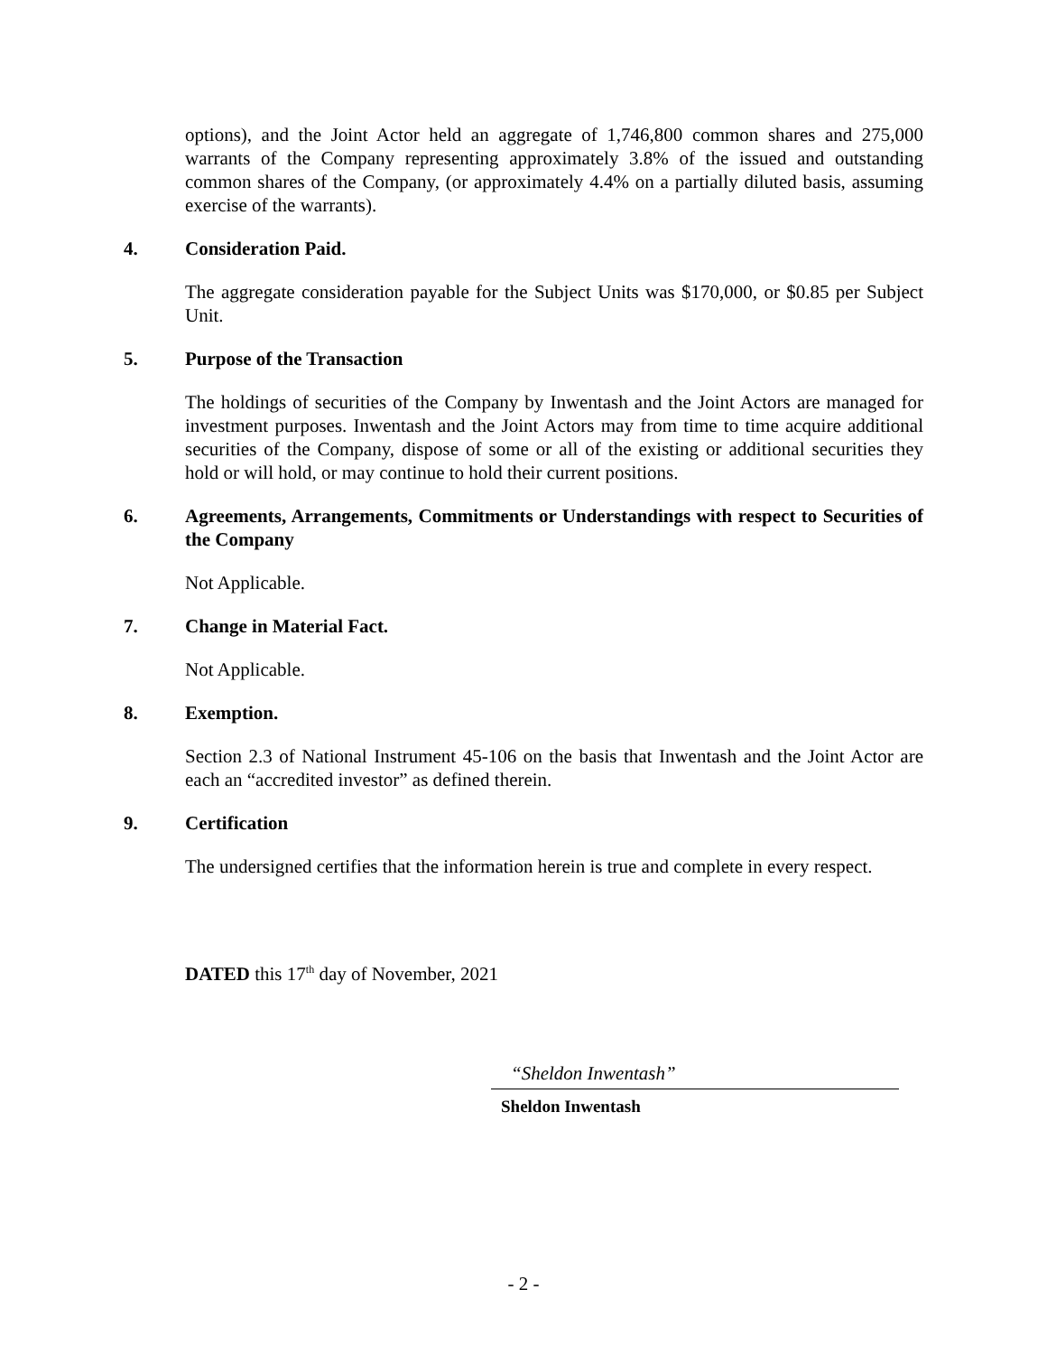options), and the Joint Actor held an aggregate of 1,746,800 common shares and 275,000 warrants of the Company representing approximately 3.8% of the issued and outstanding common shares of the Company, (or approximately 4.4% on a partially diluted basis, assuming exercise of the warrants).
4. Consideration Paid.
The aggregate consideration payable for the Subject Units was $170,000, or $0.85 per Subject Unit.
5. Purpose of the Transaction
The holdings of securities of the Company by Inwentash and the Joint Actors are managed for investment purposes. Inwentash and the Joint Actors may from time to time acquire additional securities of the Company, dispose of some or all of the existing or additional securities they hold or will hold, or may continue to hold their current positions.
6. Agreements, Arrangements, Commitments or Understandings with respect to Securities of the Company
Not Applicable.
7. Change in Material Fact.
Not Applicable.
8. Exemption.
Section 2.3 of National Instrument 45-106 on the basis that Inwentash and the Joint Actor are each an “accredited investor” as defined therein.
9. Certification
The undersigned certifies that the information herein is true and complete in every respect.
DATED this 17<sup>th</sup> day of November, 2021
“Sheldon Inwentash”
Sheldon Inwentash
- 2 -